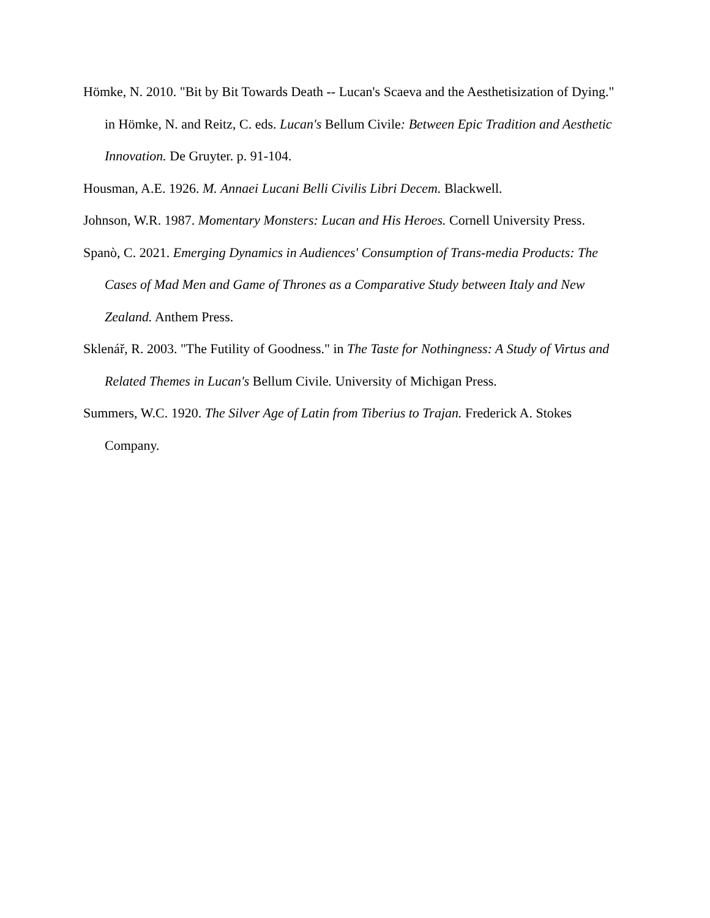Hömke, N. 2010. "Bit by Bit Towards Death -- Lucan's Scaeva and the Aesthetisization of Dying." in Hömke, N. and Reitz, C. eds. Lucan's Bellum Civile: Between Epic Tradition and Aesthetic Innovation. De Gruyter. p. 91-104.
Housman, A.E. 1926. M. Annaei Lucani Belli Civilis Libri Decem. Blackwell.
Johnson, W.R. 1987. Momentary Monsters: Lucan and His Heroes. Cornell University Press.
Spanò, C. 2021. Emerging Dynamics in Audiences' Consumption of Trans-media Products: The Cases of Mad Men and Game of Thrones as a Comparative Study between Italy and New Zealand. Anthem Press.
Sklenář, R. 2003. "The Futility of Goodness." in The Taste for Nothingness: A Study of Virtus and Related Themes in Lucan's Bellum Civile. University of Michigan Press.
Summers, W.C. 1920. The Silver Age of Latin from Tiberius to Trajan. Frederick A. Stokes Company.